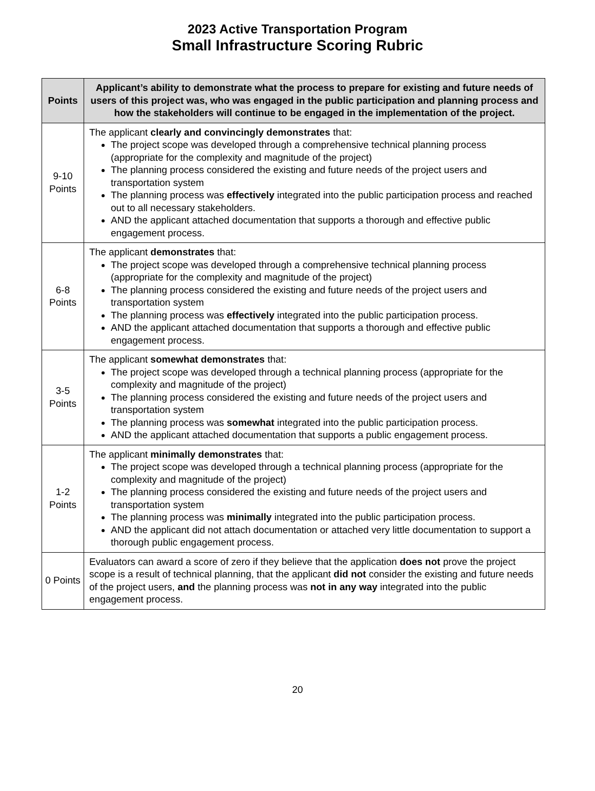2023 Active Transportation Program
Small Infrastructure Scoring Rubric
| Points | Applicant’s ability to demonstrate what the process to prepare for existing and future needs of users of this project was, who was engaged in the public participation and planning process and how the stakeholders will continue to be engaged in the implementation of the project. |
| --- | --- |
| 9-10 Points | The applicant clearly and convincingly demonstrates that: The project scope was developed through a comprehensive technical planning process (appropriate for the complexity and magnitude of the project) The planning process considered the existing and future needs of the project users and transportation system The planning process was effectively integrated into the public participation process and reached out to all necessary stakeholders. AND the applicant attached documentation that supports a thorough and effective public engagement process. |
| 6-8 Points | The applicant demonstrates that: The project scope was developed through a comprehensive technical planning process (appropriate for the complexity and magnitude of the project) The planning process considered the existing and future needs of the project users and transportation system The planning process was effectively integrated into the public participation process. AND the applicant attached documentation that supports a thorough and effective public engagement process. |
| 3-5 Points | The applicant somewhat demonstrates that: The project scope was developed through a technical planning process (appropriate for the complexity and magnitude of the project) The planning process considered the existing and future needs of the project users and transportation system The planning process was somewhat integrated into the public participation process. AND the applicant attached documentation that supports a public engagement process. |
| 1-2 Points | The applicant minimally demonstrates that: The project scope was developed through a technical planning process (appropriate for the complexity and magnitude of the project) The planning process considered the existing and future needs of the project users and transportation system The planning process was minimally integrated into the public participation process. AND the applicant did not attach documentation or attached very little documentation to support a thorough public engagement process. |
| 0 Points | Evaluators can award a score of zero if they believe that the application does not prove the project scope is a result of technical planning, that the applicant did not consider the existing and future needs of the project users, and the planning process was not in any way integrated into the public engagement process. |
20